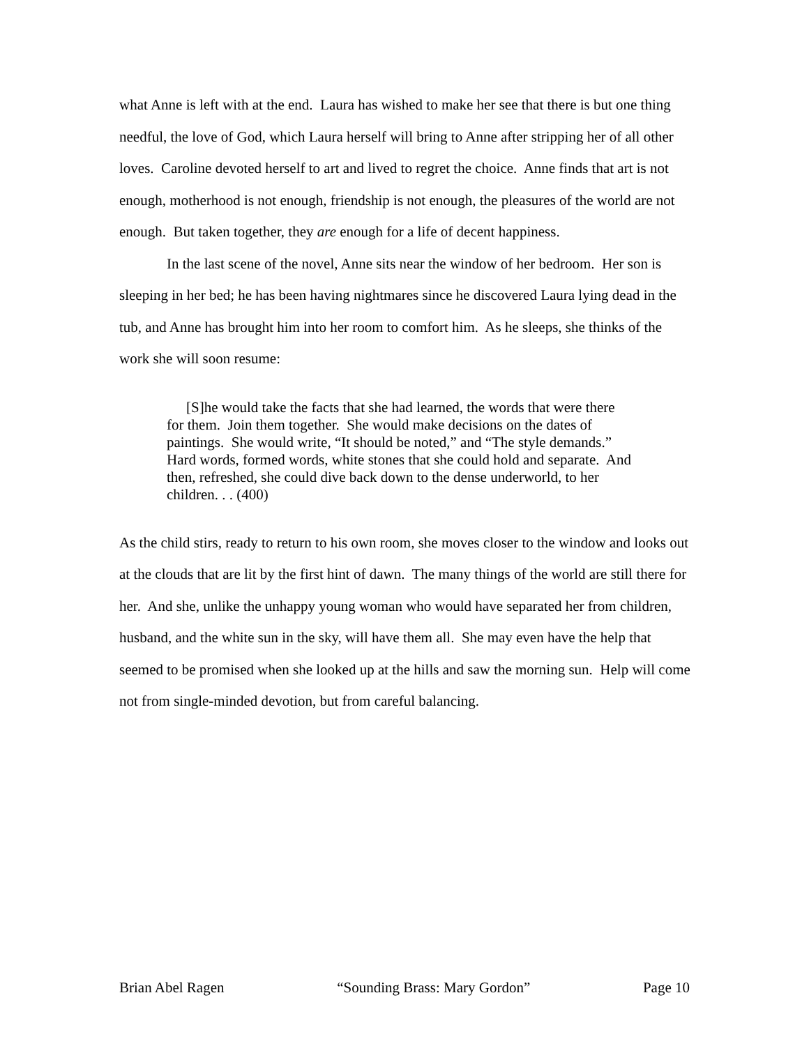what Anne is left with at the end. Laura has wished to make her see that there is but one thing needful, the love of God, which Laura herself will bring to Anne after stripping her of all other loves. Caroline devoted herself to art and lived to regret the choice. Anne finds that art is not enough, motherhood is not enough, friendship is not enough, the pleasures of the world are not enough. But taken together, they are enough for a life of decent happiness.
In the last scene of the novel, Anne sits near the window of her bedroom. Her son is sleeping in her bed; he has been having nightmares since he discovered Laura lying dead in the tub, and Anne has brought him into her room to comfort him. As he sleeps, she thinks of the work she will soon resume:
[S]he would take the facts that she had learned, the words that were there for them. Join them together. She would make decisions on the dates of paintings. She would write, “It should be noted,” and “The style demands.” Hard words, formed words, white stones that she could hold and separate. And then, refreshed, she could dive back down to the dense underworld, to her children. . . (400)
As the child stirs, ready to return to his own room, she moves closer to the window and looks out at the clouds that are lit by the first hint of dawn. The many things of the world are still there for her. And she, unlike the unhappy young woman who would have separated her from children, husband, and the white sun in the sky, will have them all. She may even have the help that seemed to be promised when she looked up at the hills and saw the morning sun. Help will come not from single-minded devotion, but from careful balancing.
Brian Abel Ragen “Sounding Brass: Mary Gordon” Page 10